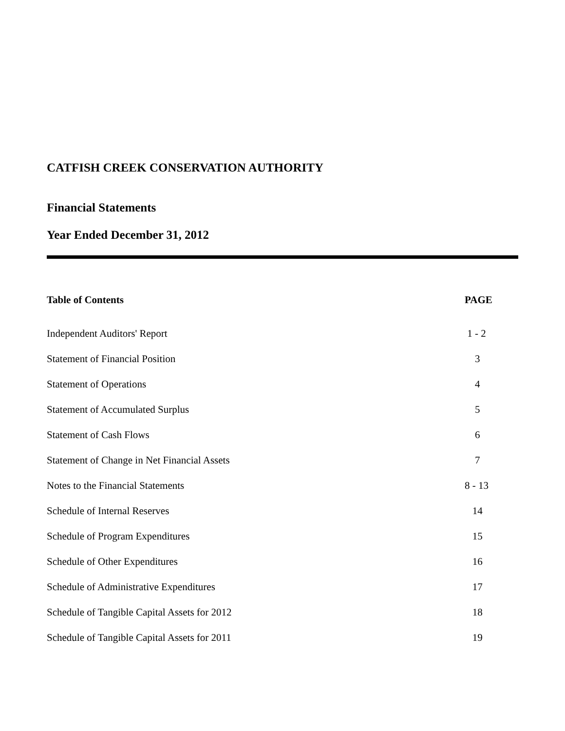CATFISH CREEK CONSERVATION AUTHORITY
Financial Statements
Year Ended December 31, 2012
| Table of Contents | PAGE |
| --- | --- |
| Independent Auditors' Report | 1 - 2 |
| Statement of Financial Position | 3 |
| Statement of Operations | 4 |
| Statement of Accumulated Surplus | 5 |
| Statement of Cash Flows | 6 |
| Statement of Change in Net Financial Assets | 7 |
| Notes to the Financial Statements | 8 - 13 |
| Schedule of Internal Reserves | 14 |
| Schedule of Program Expenditures | 15 |
| Schedule of Other Expenditures | 16 |
| Schedule of Administrative Expenditures | 17 |
| Schedule of Tangible Capital Assets for 2012 | 18 |
| Schedule of Tangible Capital Assets for 2011 | 19 |